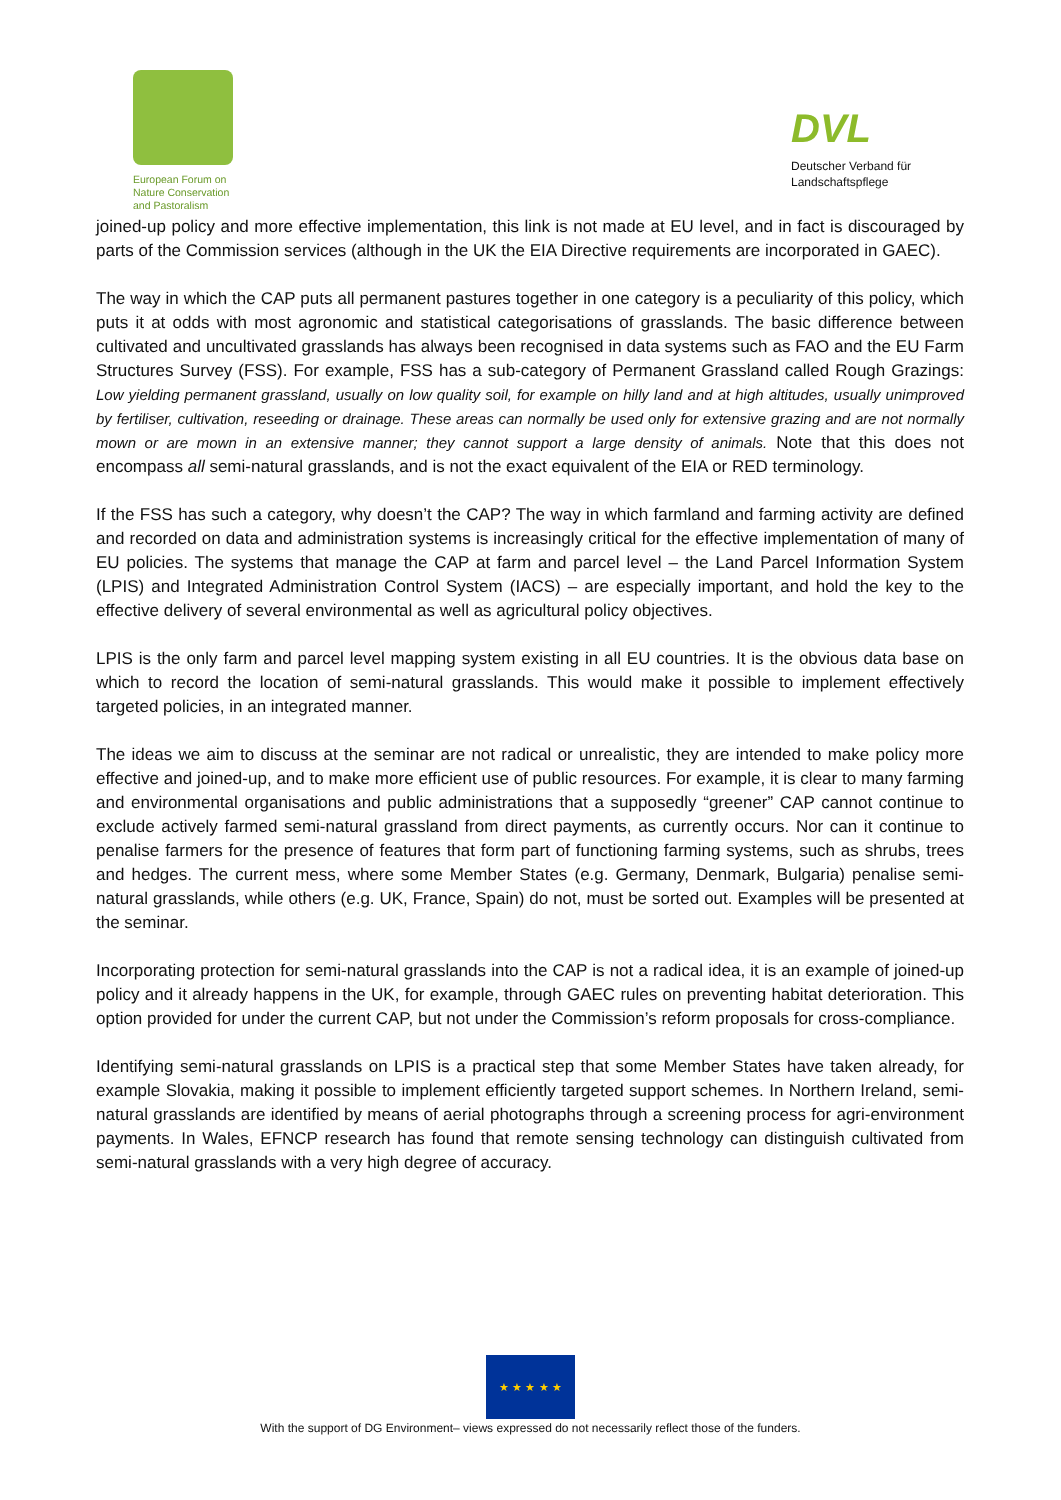European Forum on Nature Conservation and Pastoralism
DVL
Deutscher Verband für Landschaftspflege
joined-up policy and more effective implementation, this link is not made at EU level, and in fact is discouraged by parts of the Commission services (although in the UK the EIA Directive requirements are incorporated in GAEC).
The way in which the CAP puts all permanent pastures together in one category is a peculiarity of this policy, which puts it at odds with most agronomic and statistical categorisations of grasslands. The basic difference between cultivated and uncultivated grasslands has always been recognised in data systems such as FAO and the EU Farm Structures Survey (FSS). For example, FSS has a sub-category of Permanent Grassland called Rough Grazings: Low yielding permanent grassland, usually on low quality soil, for example on hilly land and at high altitudes, usually unimproved by fertiliser, cultivation, reseeding or drainage. These areas can normally be used only for extensive grazing and are not normally mown or are mown in an extensive manner; they cannot support a large density of animals. Note that this does not encompass all semi-natural grasslands, and is not the exact equivalent of the EIA or RED terminology.
If the FSS has such a category, why doesn’t the CAP? The way in which farmland and farming activity are defined and recorded on data and administration systems is increasingly critical for the effective implementation of many of EU policies. The systems that manage the CAP at farm and parcel level – the Land Parcel Information System (LPIS) and Integrated Administration Control System (IACS) – are especially important, and hold the key to the effective delivery of several environmental as well as agricultural policy objectives.
LPIS is the only farm and parcel level mapping system existing in all EU countries. It is the obvious data base on which to record the location of semi-natural grasslands. This would make it possible to implement effectively targeted policies, in an integrated manner.
The ideas we aim to discuss at the seminar are not radical or unrealistic, they are intended to make policy more effective and joined-up, and to make more efficient use of public resources. For example, it is clear to many farming and environmental organisations and public administrations that a supposedly “greener” CAP cannot continue to exclude actively farmed semi-natural grassland from direct payments, as currently occurs. Nor can it continue to penalise farmers for the presence of features that form part of functioning farming systems, such as shrubs, trees and hedges. The current mess, where some Member States (e.g. Germany, Denmark, Bulgaria) penalise semi-natural grasslands, while others (e.g. UK, France, Spain) do not, must be sorted out. Examples will be presented at the seminar.
Incorporating protection for semi-natural grasslands into the CAP is not a radical idea, it is an example of joined-up policy and it already happens in the UK, for example, through GAEC rules on preventing habitat deterioration. This option provided for under the current CAP, but not under the Commission’s reform proposals for cross-compliance.
Identifying semi-natural grasslands on LPIS is a practical step that some Member States have taken already, for example Slovakia, making it possible to implement efficiently targeted support schemes. In Northern Ireland, semi-natural grasslands are identified by means of aerial photographs through a screening process for agri-environment payments. In Wales, EFNCP research has found that remote sensing technology can distinguish cultivated from semi-natural grasslands with a very high degree of accuracy.
★ ★ ★ ★ ★
With the support of DG Environment– views expressed do not necessarily reflect those of the funders.